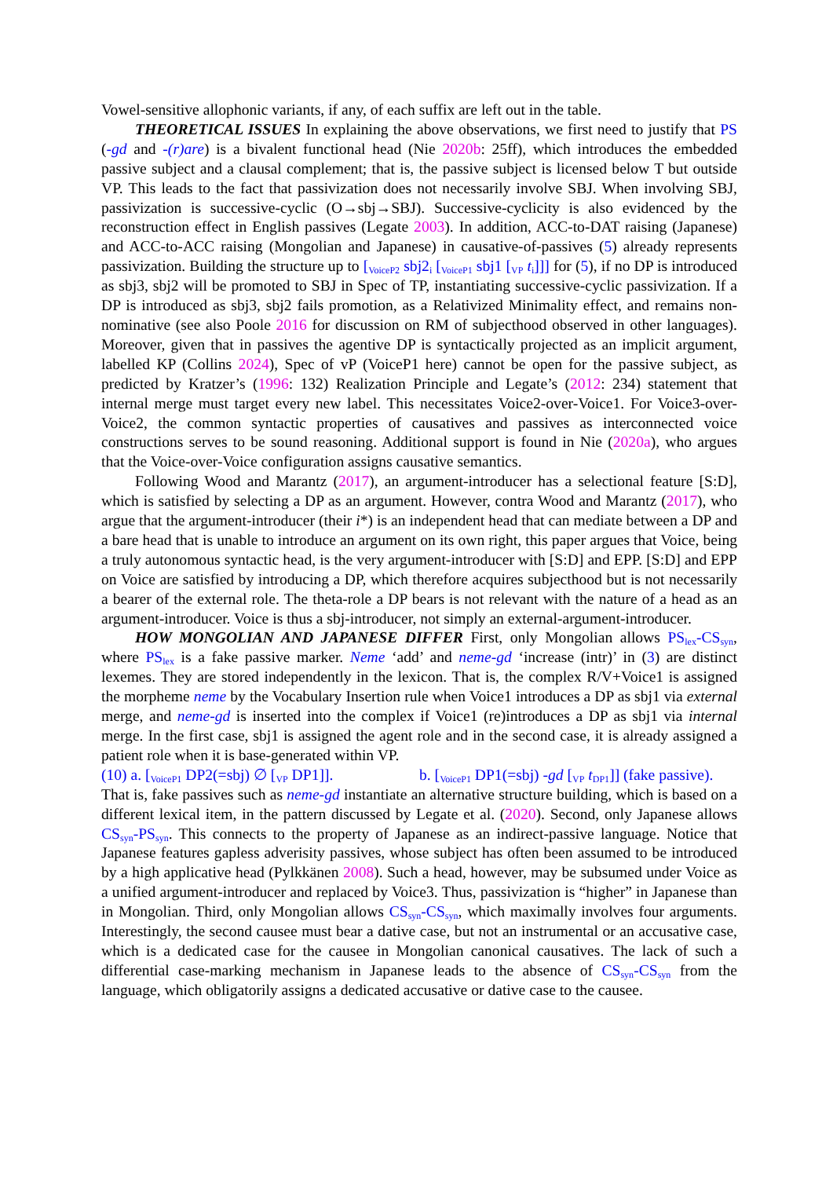Vowel-sensitive allophonic variants, if any, of each suffix are left out in the table.
THEORETICAL ISSUES In explaining the above observations, we first need to justify that PS (-gd and -(r)are) is a bivalent functional head (Nie 2020b: 25ff), which introduces the embedded passive subject and a clausal complement; that is, the passive subject is licensed below T but outside VP. This leads to the fact that passivization does not necessarily involve SBJ. When involving SBJ, passivization is successive-cyclic (O→sbj→SBJ). Successive-cyclicity is also evidenced by the reconstruction effect in English passives (Legate 2003). In addition, ACC-to-DAT raising (Japanese) and ACC-to-ACC raising (Mongolian and Japanese) in causative-of-passives (5) already represents passivization. Building the structure up to [<sub>VoiceP2</sub> sbj2<sub>i</sub> [<sub>VoiceP1</sub> sbj1 [<sub>VP</sub> t<sub>i</sub>]]] for (5), if no DP is introduced as sbj3, sbj2 will be promoted to SBJ in Spec of TP, instantiating successive-cyclic passivization. If a DP is introduced as sbj3, sbj2 fails promotion, as a Relativized Minimality effect, and remains non-nominative (see also Poole 2016 for discussion on RM of subjecthood observed in other languages). Moreover, given that in passives the agentive DP is syntactically projected as an implicit argument, labelled KP (Collins 2024), Spec of vP (VoiceP1 here) cannot be open for the passive subject, as predicted by Kratzer’s (1996: 132) Realization Principle and Legate’s (2012: 234) statement that internal merge must target every new label. This necessitates Voice2-over-Voice1. For Voice3-over-Voice2, the common syntactic properties of causatives and passives as interconnected voice constructions serves to be sound reasoning. Additional support is found in Nie (2020a), who argues that the Voice-over-Voice configuration assigns causative semantics.
Following Wood and Marantz (2017), an argument-introducer has a selectional feature [S:D], which is satisfied by selecting a DP as an argument. However, contra Wood and Marantz (2017), who argue that the argument-introducer (their i*) is an independent head that can mediate between a DP and a bare head that is unable to introduce an argument on its own right, this paper argues that Voice, being a truly autonomous syntactic head, is the very argument-introducer with [S:D] and EPP. [S:D] and EPP on Voice are satisfied by introducing a DP, which therefore acquires subjecthood but is not necessarily a bearer of the external role. The theta-role a DP bears is not relevant with the nature of a head as an argument-introducer. Voice is thus a sbj-introducer, not simply an external-argument-introducer.
HOW MONGOLIAN AND JAPANESE DIFFER First, only Mongolian allows PS<sub>lex</sub>-CS<sub>syn</sub>, where PS<sub>lex</sub> is a fake passive marker. Neme ‘add’ and neme-gd ‘increase (intr)’ in (3) are distinct lexemes. They are stored independently in the lexicon. That is, the complex R/V+Voice1 is assigned the morpheme neme by the Vocabulary Insertion rule when Voice1 introduces a DP as sbj1 via external merge, and neme-gd is inserted into the complex if Voice1 (re)introduces a DP as sbj1 via internal merge. In the first case, sbj1 is assigned the agent role and in the second case, it is already assigned a patient role when it is base-generated within VP.
(10) a. [<sub>VoiceP1</sub> DP2(=sbj) ∅ [<sub>VP</sub> DP1]]. b. [<sub>VoiceP1</sub> DP1(=sbj) -gd [<sub>VP</sub> t<sub>DP1</sub>]] (fake passive).
That is, fake passives such as neme-gd instantiate an alternative structure building, which is based on a different lexical item, in the pattern discussed by Legate et al. (2020). Second, only Japanese allows CS<sub>syn</sub>-PS<sub>syn</sub>. This connects to the property of Japanese as an indirect-passive language. Notice that Japanese features gapless adverisity passives, whose subject has often been assumed to be introduced by a high applicative head (Pylkkänen 2008). Such a head, however, may be subsumed under Voice as a unified argument-introducer and replaced by Voice3. Thus, passivization is “higher” in Japanese than in Mongolian. Third, only Mongolian allows CS<sub>syn</sub>-CS<sub>syn</sub>, which maximally involves four arguments. Interestingly, the second causee must bear a dative case, but not an instrumental or an accusative case, which is a dedicated case for the causee in Mongolian canonical causatives. The lack of such a differential case-marking mechanism in Japanese leads to the absence of CS<sub>syn</sub>-CS<sub>syn</sub> from the language, which obligatorily assigns a dedicated accusative or dative case to the causee.